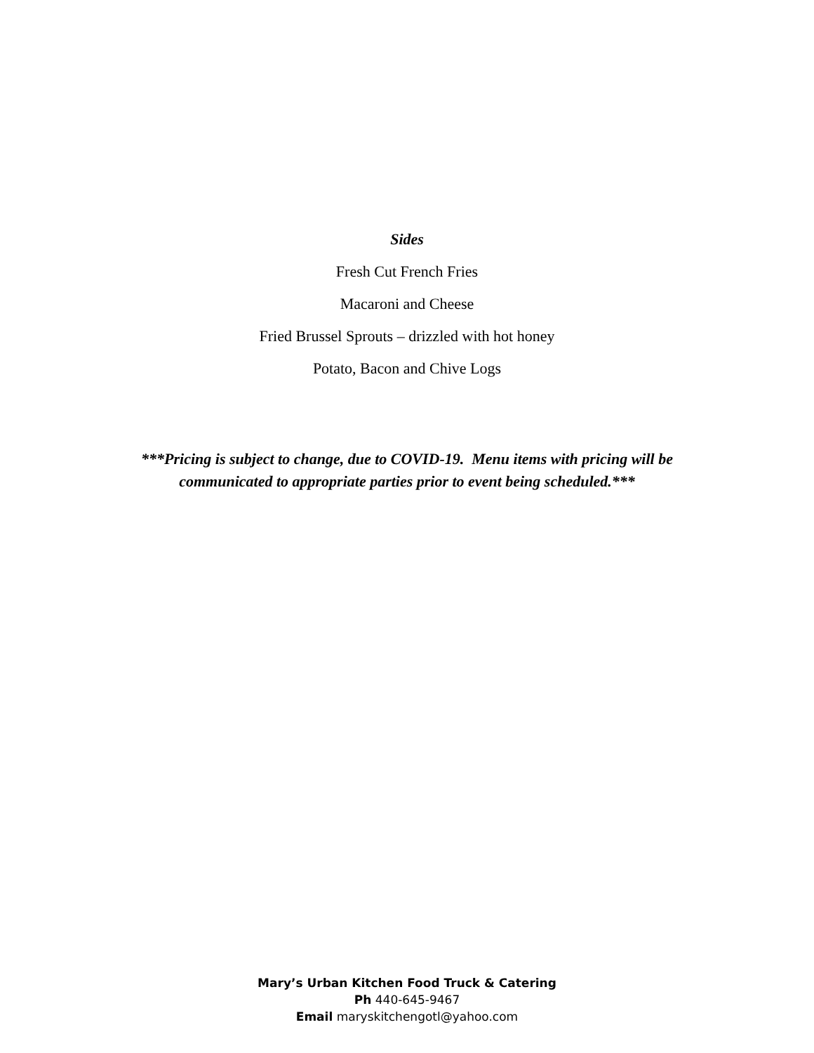Sides
Fresh Cut French Fries
Macaroni and Cheese
Fried Brussel Sprouts – drizzled with hot honey
Potato, Bacon and Chive Logs
***Pricing is subject to change, due to COVID-19. Menu items with pricing will be
communicated to appropriate parties prior to event being scheduled.***
Mary’s Urban Kitchen Food Truck & Catering
Ph 440-645-9467
Email maryskitchengotl@yahoo.com